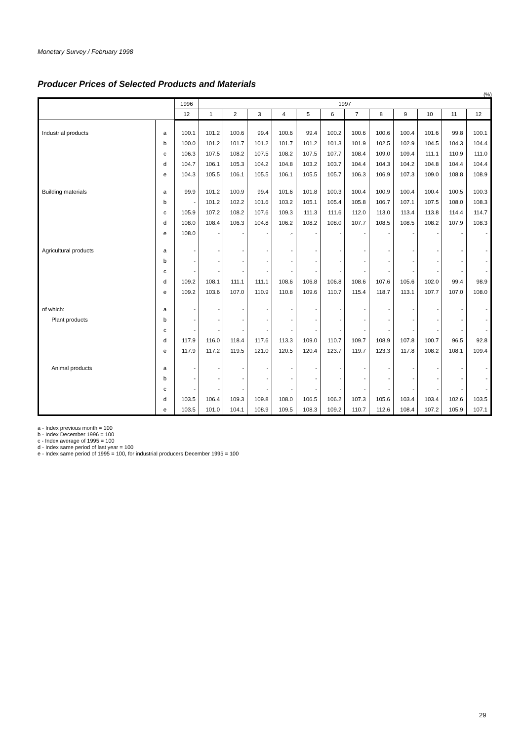Monetary Survey / February 1998
Producer Prices of Selected Products and Materials
(%)
| | | 1996 | 1997 | | | | | | | | | | | |
| --- | --- | --- | --- | --- | --- | --- | --- | --- | --- | --- | --- | --- | --- | --- |
| | | 12 | 1 | 2 | 3 | 4 | 5 | 6 | 7 | 8 | 9 | 10 | 11 | 12 |
| Industrial products | a | 100.1 | 101.2 | 100.6 | 99.4 | 100.6 | 99.4 | 100.2 | 100.6 | 100.6 | 100.4 | 101.6 | 99.8 | 100.1 |
| | b | 100.0 | 101.2 | 101.7 | 101.2 | 101.7 | 101.2 | 101.3 | 101.9 | 102.5 | 102.9 | 104.5 | 104.3 | 104.4 |
| | c | 106.3 | 107.5 | 108.2 | 107.5 | 108.2 | 107.5 | 107.7 | 108.4 | 109.0 | 109.4 | 111.1 | 110.9 | 111.0 |
| | d | 104.7 | 106.1 | 105.3 | 104.2 | 104.8 | 103.2 | 103.7 | 104.4 | 104.3 | 104.2 | 104.8 | 104.4 | 104.4 |
| | e | 104.3 | 105.5 | 106.1 | 105.5 | 106.1 | 105.5 | 105.7 | 106.3 | 106.9 | 107.3 | 109.0 | 108.8 | 108.9 |
| Building materials | a | 99.9 | 101.2 | 100.9 | 99.4 | 101.6 | 101.8 | 100.3 | 100.4 | 100.9 | 100.4 | 100.4 | 100.5 | 100.3 |
| | b | - | 101.2 | 102.2 | 101.6 | 103.2 | 105.1 | 105.4 | 105.8 | 106.7 | 107.1 | 107.5 | 108.0 | 108.3 |
| | c | 105.9 | 107.2 | 108.2 | 107.6 | 109.3 | 111.3 | 111.6 | 112.0 | 113.0 | 113.4 | 113.8 | 114.4 | 114.7 |
| | d | 108.0 | 108.4 | 106.3 | 104.8 | 106.2 | 108.2 | 108.0 | 107.7 | 108.5 | 108.5 | 108.2 | 107.9 | 108.3 |
| | e | 108.0 | - | - | - | .- | - | - | - | - | - | - | - | - |
| Agricultural products | a | - | - | - | - | - | - | - | - | - | - | - | - | - |
| | b | - | - | - | - | - | - | - | - | - | - | - | - | - |
| | c | - | - | - | - | - | - | - | - | - | - | - | - | - |
| | d | 109.2 | 108.1 | 111.1 | 111.1 | 108.6 | 106.8 | 106.8 | 108.6 | 107.6 | 105.6 | 102.0 | 99.4 | 98.9 |
| | e | 109.2 | 103.6 | 107.0 | 110.9 | 110.8 | 109.6 | 110.7 | 115.4 | 118.7 | 113.1 | 107.7 | 107.0 | 108.0 |
| of which: | a | - | - | - | - | - | - | - | - | - | - | - | - | - |
| Plant products | b | - | - | - | - | - | - | - | - | - | - | - | - | - |
| | c | - | - | - | - | - | - | - | - | - | - | - | - | - |
| | d | 117.9 | 116.0 | 118.4 | 117.6 | 113.3 | 109.0 | 110.7 | 109.7 | 108.9 | 107.8 | 100.7 | 96.5 | 92.8 |
| | e | 117.9 | 117.2 | 119.5 | 121.0 | 120.5 | 120.4 | 123.7 | 119.7 | 123.3 | 117.8 | 108.2 | 108.1 | 109.4 |
| Animal products | a | - | - | - | - | - | - | - | - | - | - | - | - | - |
| | b | - | - | - | - | - | - | - | - | - | - | - | - | - |
| | c | - | - | - | - | - | - | - | - | - | - | - | - | - |
| | d | 103.5 | 106.4 | 109.3 | 109.8 | 108.0 | 106.5 | 106.2 | 107.3 | 105.6 | 103.4 | 103.4 | 102.6 | 103.5 |
| | e | 103.5 | 101.0 | 104.1 | 108.9 | 109.5 | 108.3 | 109.2 | 110.7 | 112.6 | 108.4 | 107.2 | 105.9 | 107.1 |
a - Index previous month = 100
b - Index December 1996 = 100
c - Index average of 1995 = 100
d - Index same period of last year = 100
e - Index same period of 1995 = 100, for industrial producers December 1995 = 100
29